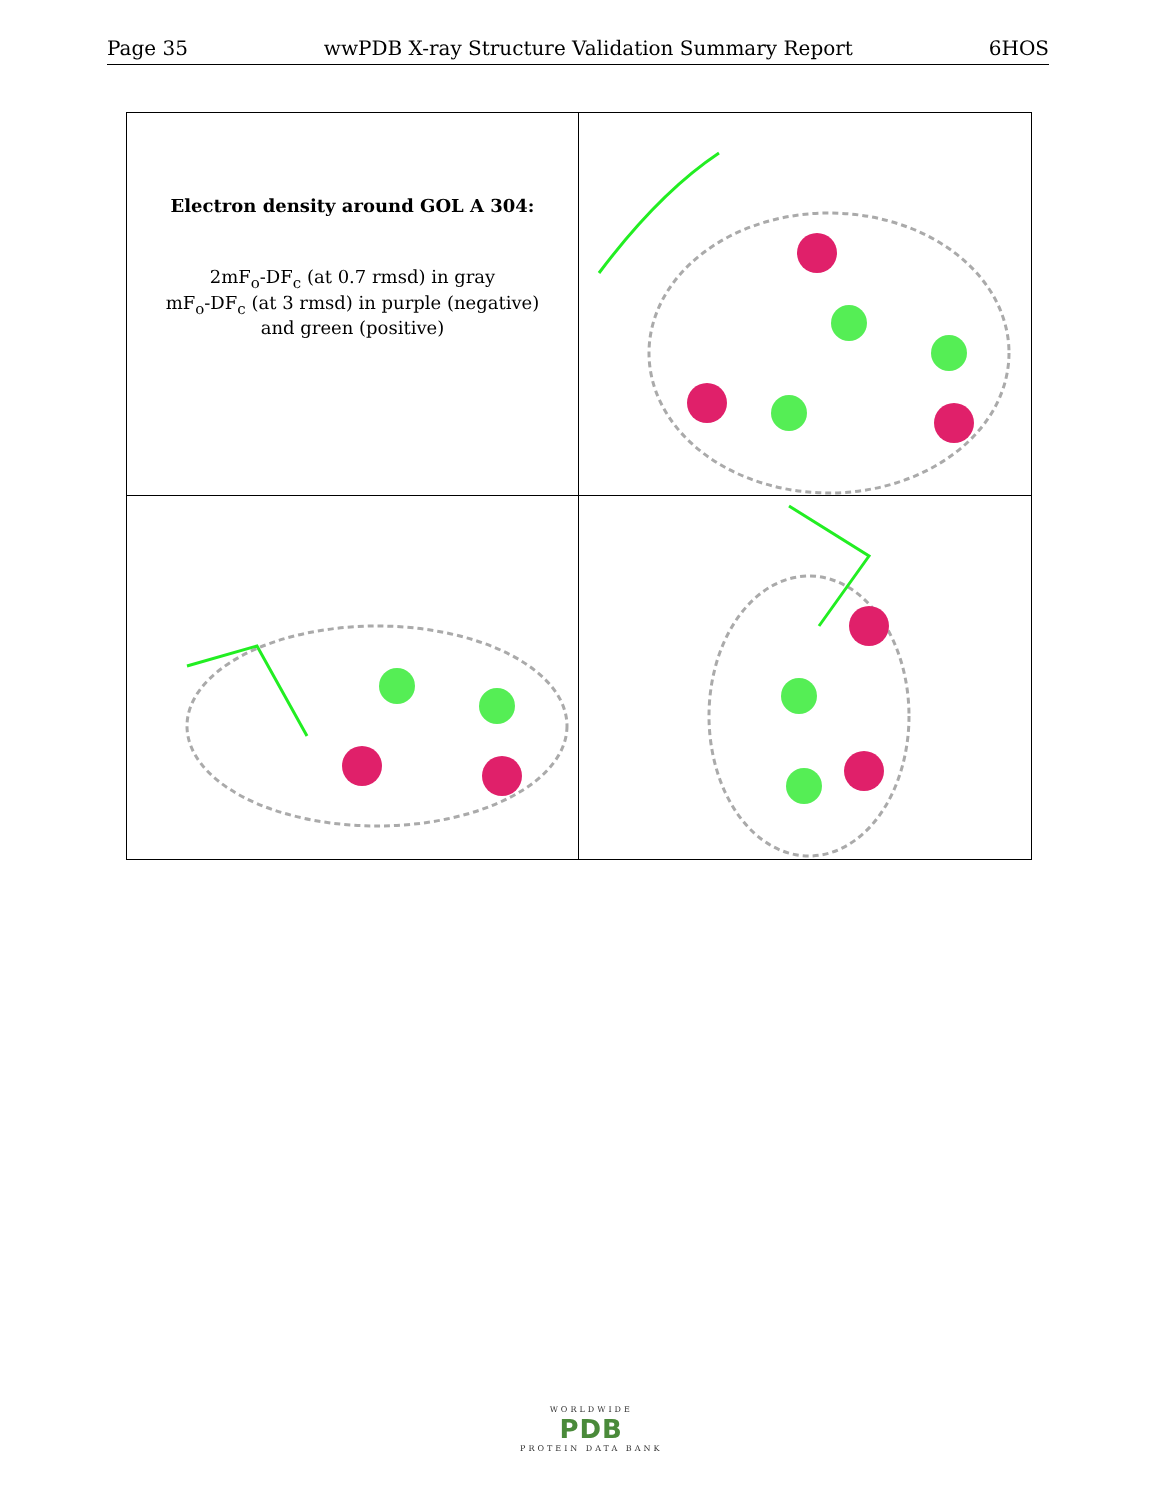Page 35 wwPDB X-ray Structure Validation Summary Report 6HOS
Electron density around GOL A 304:
2mF<sub>o</sub>-DF<sub>c</sub> (at 0.7 rmsd) in gray
mF<sub>o</sub>-DF<sub>c</sub> (at 3 rmsd) in purple (negative)
and green (positive)
WORLDWIDE
PDB
PROTEIN DATA BANK